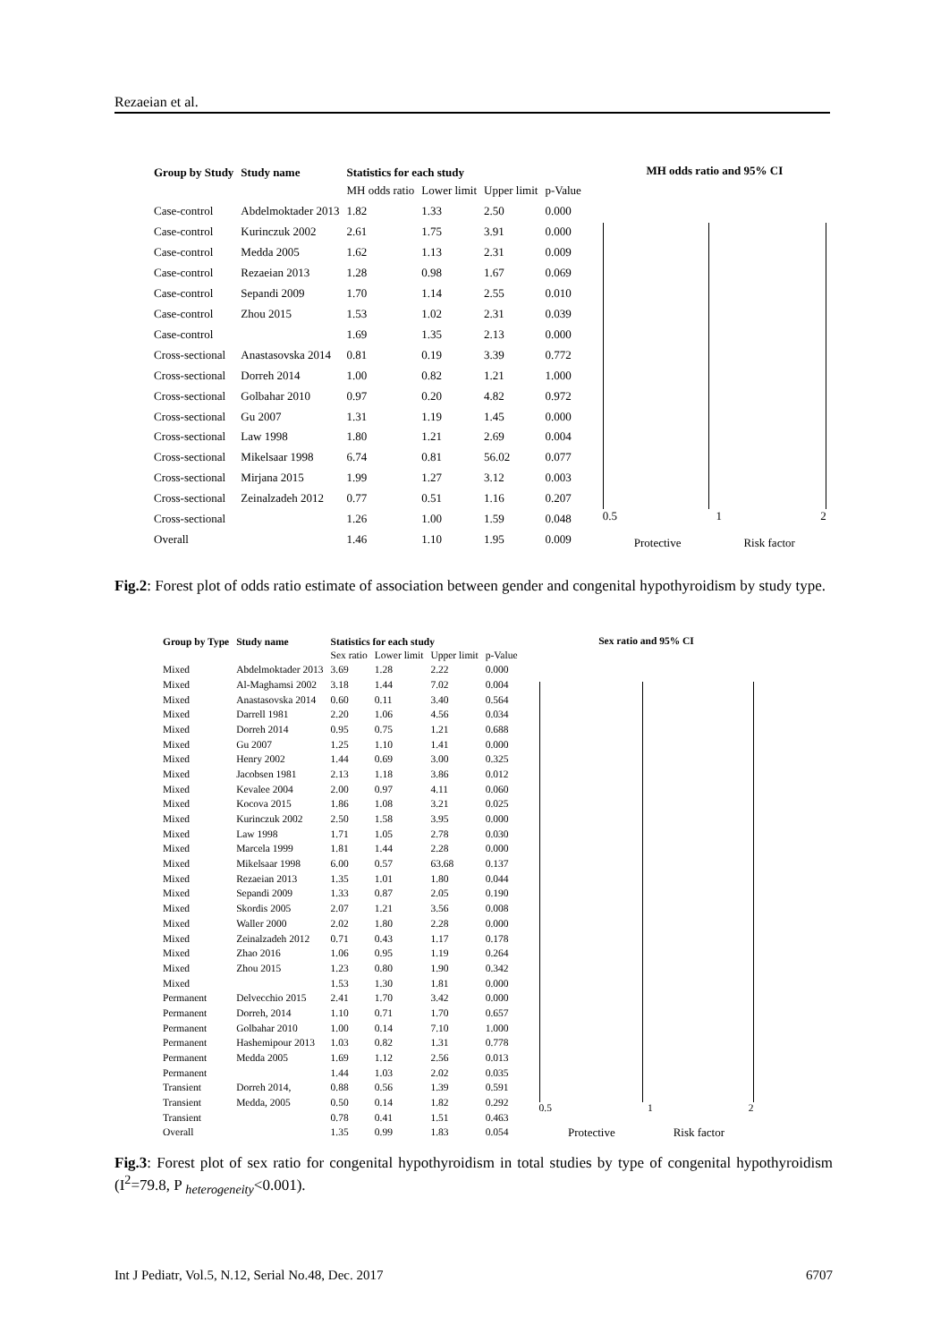Rezaeian et al.
| Group by Study | Study name | Statistics for each study | | | |
| --- | --- | --- | --- | --- | --- |
| | | MH odds ratio | Lower limit | Upper limit | p-Value |
| Case-control | Abdelmoktader 2013 | 1.82 | 1.33 | 2.50 | 0.000 |
| Case-control | Kurinczuk 2002 | 2.61 | 1.75 | 3.91 | 0.000 |
| Case-control | Medda 2005 | 1.62 | 1.13 | 2.31 | 0.009 |
| Case-control | Rezaeian 2013 | 1.28 | 0.98 | 1.67 | 0.069 |
| Case-control | Sepandi 2009 | 1.70 | 1.14 | 2.55 | 0.010 |
| Case-control | Zhou 2015 | 1.53 | 1.02 | 2.31 | 0.039 |
| Case-control | | 1.69 | 1.35 | 2.13 | 0.000 |
| Cross-sectional | Anastasovska 2014 | 0.81 | 0.19 | 3.39 | 0.772 |
| Cross-sectional | Dorreh 2014 | 1.00 | 0.82 | 1.21 | 1.000 |
| Cross-sectional | Golbahar 2010 | 0.97 | 0.20 | 4.82 | 0.972 |
| Cross-sectional | Gu 2007 | 1.31 | 1.19 | 1.45 | 0.000 |
| Cross-sectional | Law 1998 | 1.80 | 1.21 | 2.69 | 0.004 |
| Cross-sectional | Mikelsaar 1998 | 6.74 | 0.81 | 56.02 | 0.077 |
| Cross-sectional | Mirjana 2015 | 1.99 | 1.27 | 3.12 | 0.003 |
| Cross-sectional | Zeinalzadeh 2012 | 0.77 | 0.51 | 1.16 | 0.207 |
| Cross-sectional | | 1.26 | 1.00 | 1.59 | 0.048 |
| Overall | | 1.46 | 1.10 | 1.95 | 0.009 |
MH odds ratio and 95% CI
0.5 1 2
Protective Risk factor
Fig.2: Forest plot of odds ratio estimate of association between gender and congenital hypothyroidism by study type.
| Group by Type | Study name | Statistics for each study | | | |
| --- | --- | --- | --- | --- | --- |
| | | Sex ratio | Lower limit | Upper limit | p-Value |
| Mixed | Abdelmoktader 2013 | 3.69 | 1.28 | 2.22 | 0.000 |
| Mixed | Al-Maghamsi 2002 | 3.18 | 1.44 | 7.02 | 0.004 |
| Mixed | Anastasovska 2014 | 0.60 | 0.11 | 3.40 | 0.564 |
| Mixed | Darrell 1981 | 2.20 | 1.06 | 4.56 | 0.034 |
| Mixed | Dorreh 2014 | 0.95 | 0.75 | 1.21 | 0.688 |
| Mixed | Gu 2007 | 1.25 | 1.10 | 1.41 | 0.000 |
| Mixed | Henry 2002 | 1.44 | 0.69 | 3.00 | 0.325 |
| Mixed | Jacobsen 1981 | 2.13 | 1.18 | 3.86 | 0.012 |
| Mixed | Kevalee 2004 | 2.00 | 0.97 | 4.11 | 0.060 |
| Mixed | Kocova 2015 | 1.86 | 1.08 | 3.21 | 0.025 |
| Mixed | Kurinczuk 2002 | 2.50 | 1.58 | 3.95 | 0.000 |
| Mixed | Law 1998 | 1.71 | 1.05 | 2.78 | 0.030 |
| Mixed | Marcela 1999 | 1.81 | 1.44 | 2.28 | 0.000 |
| Mixed | Mikelsaar 1998 | 6.00 | 0.57 | 63.68 | 0.137 |
| Mixed | Rezaeian 2013 | 1.35 | 1.01 | 1.80 | 0.044 |
| Mixed | Sepandi 2009 | 1.33 | 0.87 | 2.05 | 0.190 |
| Mixed | Skordis 2005 | 2.07 | 1.21 | 3.56 | 0.008 |
| Mixed | Waller 2000 | 2.02 | 1.80 | 2.28 | 0.000 |
| Mixed | Zeinalzadeh 2012 | 0.71 | 0.43 | 1.17 | 0.178 |
| Mixed | Zhao 2016 | 1.06 | 0.95 | 1.19 | 0.264 |
| Mixed | Zhou 2015 | 1.23 | 0.80 | 1.90 | 0.342 |
| Mixed | | 1.53 | 1.30 | 1.81 | 0.000 |
| Permanent | Delvecchio 2015 | 2.41 | 1.70 | 3.42 | 0.000 |
| Permanent | Dorreh, 2014 | 1.10 | 0.71 | 1.70 | 0.657 |
| Permanent | Golbahar 2010 | 1.00 | 0.14 | 7.10 | 1.000 |
| Permanent | Hashemipour 2013 | 1.03 | 0.82 | 1.31 | 0.778 |
| Permanent | Medda 2005 | 1.69 | 1.12 | 2.56 | 0.013 |
| Permanent | | 1.44 | 1.03 | 2.02 | 0.035 |
| Transient | Dorreh 2014, | 0.88 | 0.56 | 1.39 | 0.591 |
| Transient | Medda, 2005 | 0.50 | 0.14 | 1.82 | 0.292 |
| Transient | | 0.78 | 0.41 | 1.51 | 0.463 |
| Overall | | 1.35 | 0.99 | 1.83 | 0.054 |
Sex ratio and 95% CI
0.5 1 2
Protective Risk factor
Fig.3: Forest plot of sex ratio for congenital hypothyroidism in total studies by type of congenital hypothyroidism (I<sup>2</sup>=79.8, P <sub>heterogeneity</sub><0.001).
Int J Pediatr, Vol.5, N.12, Serial No.48, Dec. 2017 6707